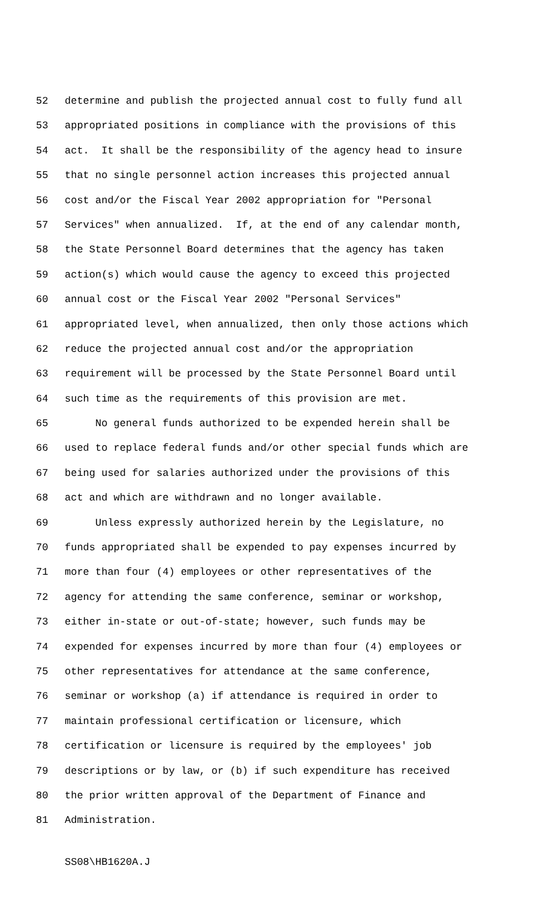52 determine and publish the projected annual cost to fully fund all
53 appropriated positions in compliance with the provisions of this
54 act. It shall be the responsibility of the agency head to insure
55 that no single personnel action increases this projected annual
56 cost and/or the Fiscal Year 2002 appropriation for "Personal
57 Services" when annualized. If, at the end of any calendar month,
58 the State Personnel Board determines that the agency has taken
59 action(s) which would cause the agency to exceed this projected
60 annual cost or the Fiscal Year 2002 "Personal Services"
61 appropriated level, when annualized, then only those actions which
62 reduce the projected annual cost and/or the appropriation
63 requirement will be processed by the State Personnel Board until
64 such time as the requirements of this provision are met.
65 No general funds authorized to be expended herein shall be
66 used to replace federal funds and/or other special funds which are
67 being used for salaries authorized under the provisions of this
68 act and which are withdrawn and no longer available.
69 Unless expressly authorized herein by the Legislature, no
70 funds appropriated shall be expended to pay expenses incurred by
71 more than four (4) employees or other representatives of the
72 agency for attending the same conference, seminar or workshop,
73 either in-state or out-of-state; however, such funds may be
74 expended for expenses incurred by more than four (4) employees or
75 other representatives for attendance at the same conference,
76 seminar or workshop (a) if attendance is required in order to
77 maintain professional certification or licensure, which
78 certification or licensure is required by the employees' job
79 descriptions or by law, or (b) if such expenditure has received
80 the prior written approval of the Department of Finance and
81 Administration.
SS08\HB1620A.J